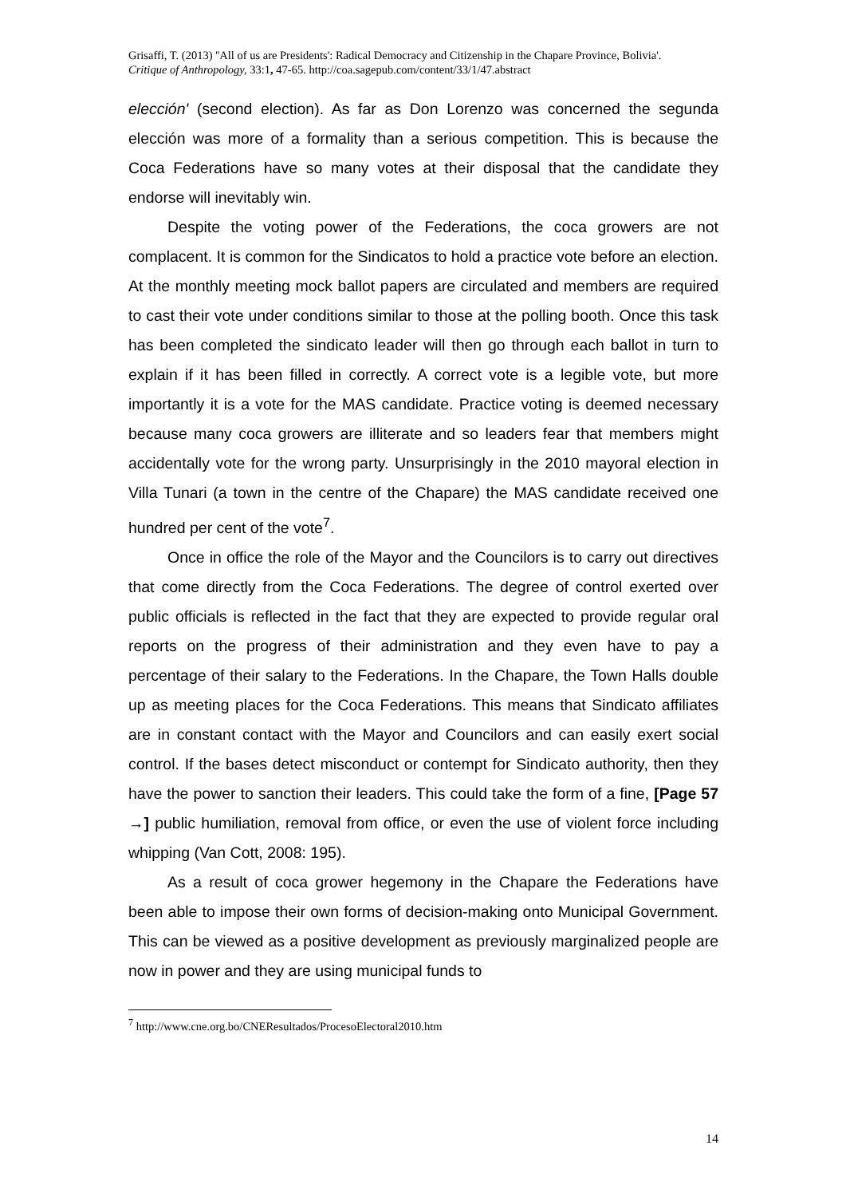Grisaffi, T. (2013) ''All of us are Presidents': Radical Democracy and Citizenship in the Chapare Province, Bolivia'.
Critique of Anthropology, 33:1, 47-65. http://coa.sagepub.com/content/33/1/47.abstract
elección' (second election). As far as Don Lorenzo was concerned the segunda elección was more of a formality than a serious competition. This is because the Coca Federations have so many votes at their disposal that the candidate they endorse will inevitably win.
Despite the voting power of the Federations, the coca growers are not complacent. It is common for the Sindicatos to hold a practice vote before an election. At the monthly meeting mock ballot papers are circulated and members are required to cast their vote under conditions similar to those at the polling booth. Once this task has been completed the sindicato leader will then go through each ballot in turn to explain if it has been filled in correctly. A correct vote is a legible vote, but more importantly it is a vote for the MAS candidate. Practice voting is deemed necessary because many coca growers are illiterate and so leaders fear that members might accidentally vote for the wrong party. Unsurprisingly in the 2010 mayoral election in Villa Tunari (a town in the centre of the Chapare) the MAS candidate received one hundred per cent of the vote<sup>7</sup>.
Once in office the role of the Mayor and the Councilors is to carry out directives that come directly from the Coca Federations. The degree of control exerted over public officials is reflected in the fact that they are expected to provide regular oral reports on the progress of their administration and they even have to pay a percentage of their salary to the Federations. In the Chapare, the Town Halls double up as meeting places for the Coca Federations. This means that Sindicato affiliates are in constant contact with the Mayor and Councilors and can easily exert social control. If the bases detect misconduct or contempt for Sindicato authority, then they have the power to sanction their leaders. This could take the form of a fine, [Page 57 →] public humiliation, removal from office, or even the use of violent force including whipping (Van Cott, 2008: 195).
As a result of coca grower hegemony in the Chapare the Federations have been able to impose their own forms of decision-making onto Municipal Government. This can be viewed as a positive development as previously marginalized people are now in power and they are using municipal funds to
<sup>7</sup> http://www.cne.org.bo/CNEResultados/ProcesoElectoral2010.htm
14